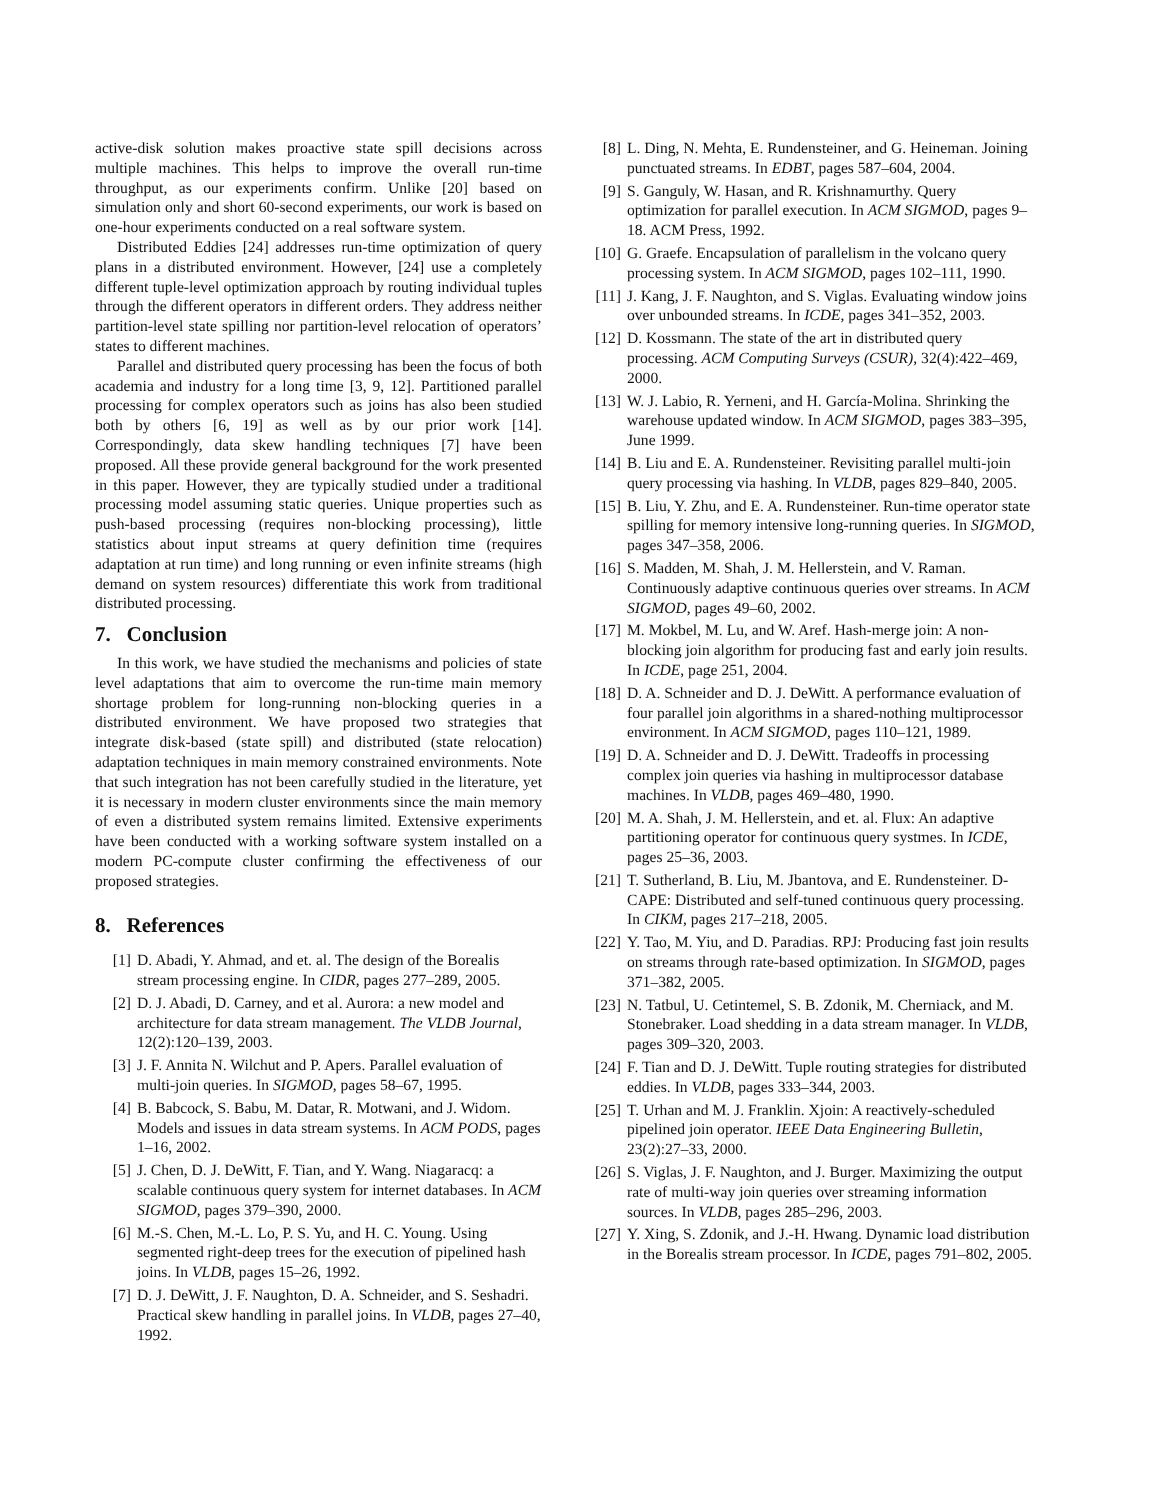active-disk solution makes proactive state spill decisions across multiple machines. This helps to improve the overall run-time throughput, as our experiments confirm. Unlike [20] based on simulation only and short 60-second experiments, our work is based on one-hour experiments conducted on a real software system.
Distributed Eddies [24] addresses run-time optimization of query plans in a distributed environment. However, [24] use a completely different tuple-level optimization approach by routing individual tuples through the different operators in different orders. They address neither partition-level state spilling nor partition-level relocation of operators’ states to different machines.
Parallel and distributed query processing has been the focus of both academia and industry for a long time [3, 9, 12]. Partitioned parallel processing for complex operators such as joins has also been studied both by others [6, 19] as well as by our prior work [14]. Correspondingly, data skew handling techniques [7] have been proposed. All these provide general background for the work presented in this paper. However, they are typically studied under a traditional processing model assuming static queries. Unique properties such as push-based processing (requires non-blocking processing), little statistics about input streams at query definition time (requires adaptation at run time) and long running or even infinite streams (high demand on system resources) differentiate this work from traditional distributed processing.
7. Conclusion
In this work, we have studied the mechanisms and policies of state level adaptations that aim to overcome the run-time main memory shortage problem for long-running non-blocking queries in a distributed environment. We have proposed two strategies that integrate disk-based (state spill) and distributed (state relocation) adaptation techniques in main memory constrained environments. Note that such integration has not been carefully studied in the literature, yet it is necessary in modern cluster environments since the main memory of even a distributed system remains limited. Extensive experiments have been conducted with a working software system installed on a modern PC-compute cluster confirming the effectiveness of our proposed strategies.
8. References
[1] D. Abadi, Y. Ahmad, and et. al. The design of the Borealis stream processing engine. In CIDR, pages 277–289, 2005.
[2] D. J. Abadi, D. Carney, and et al. Aurora: a new model and architecture for data stream management. The VLDB Journal, 12(2):120–139, 2003.
[3] J. F. Annita N. Wilchut and P. Apers. Parallel evaluation of multi-join queries. In SIGMOD, pages 58–67, 1995.
[4] B. Babcock, S. Babu, M. Datar, R. Motwani, and J. Widom. Models and issues in data stream systems. In ACM PODS, pages 1–16, 2002.
[5] J. Chen, D. J. DeWitt, F. Tian, and Y. Wang. Niagaracq: a scalable continuous query system for internet databases. In ACM SIGMOD, pages 379–390, 2000.
[6] M.-S. Chen, M.-L. Lo, P. S. Yu, and H. C. Young. Using segmented right-deep trees for the execution of pipelined hash joins. In VLDB, pages 15–26, 1992.
[7] D. J. DeWitt, J. F. Naughton, D. A. Schneider, and S. Seshadri. Practical skew handling in parallel joins. In VLDB, pages 27–40, 1992.
[8] L. Ding, N. Mehta, E. Rundensteiner, and G. Heineman. Joining punctuated streams. In EDBT, pages 587–604, 2004.
[9] S. Ganguly, W. Hasan, and R. Krishnamurthy. Query optimization for parallel execution. In ACM SIGMOD, pages 9–18. ACM Press, 1992.
[10] G. Graefe. Encapsulation of parallelism in the volcano query processing system. In ACM SIGMOD, pages 102–111, 1990.
[11] J. Kang, J. F. Naughton, and S. Viglas. Evaluating window joins over unbounded streams. In ICDE, pages 341–352, 2003.
[12] D. Kossmann. The state of the art in distributed query processing. ACM Computing Surveys (CSUR), 32(4):422–469, 2000.
[13] W. J. Labio, R. Yerneni, and H. García-Molina. Shrinking the warehouse updated window. In ACM SIGMOD, pages 383–395, June 1999.
[14] B. Liu and E. A. Rundensteiner. Revisiting parallel multi-join query processing via hashing. In VLDB, pages 829–840, 2005.
[15] B. Liu, Y. Zhu, and E. A. Rundensteiner. Run-time operator state spilling for memory intensive long-running queries. In SIGMOD, pages 347–358, 2006.
[16] S. Madden, M. Shah, J. M. Hellerstein, and V. Raman. Continuously adaptive continuous queries over streams. In ACM SIGMOD, pages 49–60, 2002.
[17] M. Mokbel, M. Lu, and W. Aref. Hash-merge join: A non-blocking join algorithm for producing fast and early join results. In ICDE, page 251, 2004.
[18] D. A. Schneider and D. J. DeWitt. A performance evaluation of four parallel join algorithms in a shared-nothing multiprocessor environment. In ACM SIGMOD, pages 110–121, 1989.
[19] D. A. Schneider and D. J. DeWitt. Tradeoffs in processing complex join queries via hashing in multiprocessor database machines. In VLDB, pages 469–480, 1990.
[20] M. A. Shah, J. M. Hellerstein, and et. al. Flux: An adaptive partitioning operator for continuous query systmes. In ICDE, pages 25–36, 2003.
[21] T. Sutherland, B. Liu, M. Jbantova, and E. Rundensteiner. D-CAPE: Distributed and self-tuned continuous query processing. In CIKM, pages 217–218, 2005.
[22] Y. Tao, M. Yiu, and D. Paradias. RPJ: Producing fast join results on streams through rate-based optimization. In SIGMOD, pages 371–382, 2005.
[23] N. Tatbul, U. Cetintemel, S. B. Zdonik, M. Cherniack, and M. Stonebraker. Load shedding in a data stream manager. In VLDB, pages 309–320, 2003.
[24] F. Tian and D. J. DeWitt. Tuple routing strategies for distributed eddies. In VLDB, pages 333–344, 2003.
[25] T. Urhan and M. J. Franklin. Xjoin: A reactively-scheduled pipelined join operator. IEEE Data Engineering Bulletin, 23(2):27–33, 2000.
[26] S. Viglas, J. F. Naughton, and J. Burger. Maximizing the output rate of multi-way join queries over streaming information sources. In VLDB, pages 285–296, 2003.
[27] Y. Xing, S. Zdonik, and J.-H. Hwang. Dynamic load distribution in the Borealis stream processor. In ICDE, pages 791–802, 2005.